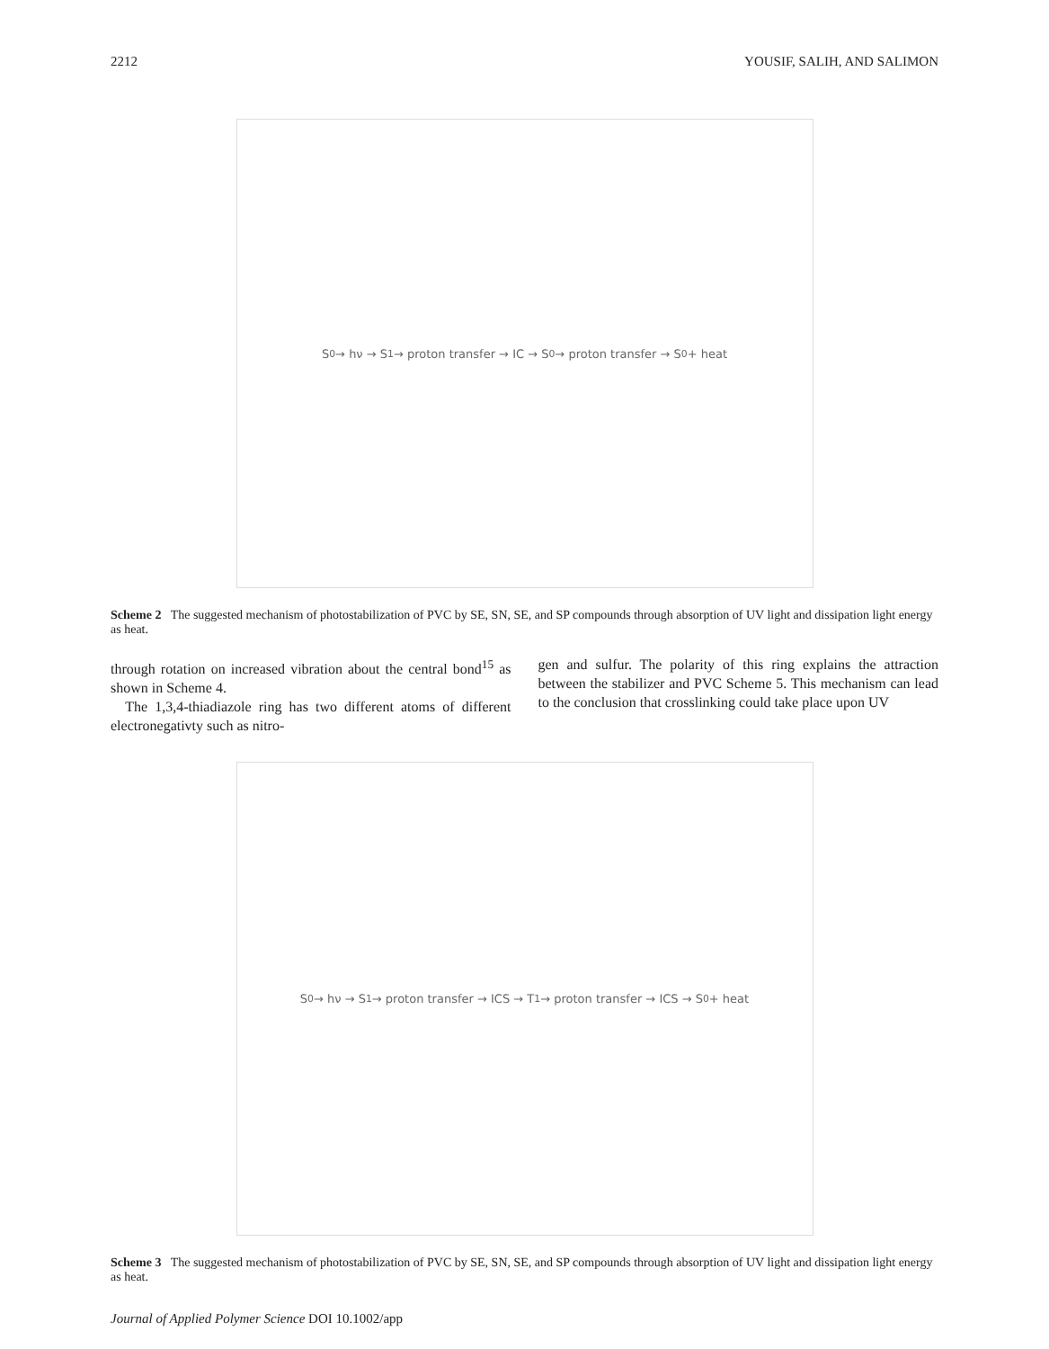2212 YOUSIF, SALIH, AND SALIMON
S<sub>0</sub> → hν → S<sub>1</sub> → proton transfer → IC → S<sub>0</sub> → proton transfer → S<sub>0</sub> + heat
Scheme 2 The suggested mechanism of photostabilization of PVC by SE, SN, SE, and SP compounds through absorption of UV light and dissipation light energy as heat.
through rotation on increased vibration about the central bond<sup>15</sup> as shown in Scheme 4.
The 1,3,4-thiadiazole ring has two different atoms of different electronegativty such as nitro-
gen and sulfur. The polarity of this ring explains the attraction between the stabilizer and PVC Scheme 5. This mechanism can lead to the conclusion that crosslinking could take place upon UV
S<sub>0</sub> → hν → S<sub>1</sub> → proton transfer → ICS → T<sub>1</sub> → proton transfer → ICS → S<sub>0</sub> + heat
Scheme 3 The suggested mechanism of photostabilization of PVC by SE, SN, SE, and SP compounds through absorption of UV light and dissipation light energy as heat.
Journal of Applied Polymer Science DOI 10.1002/app